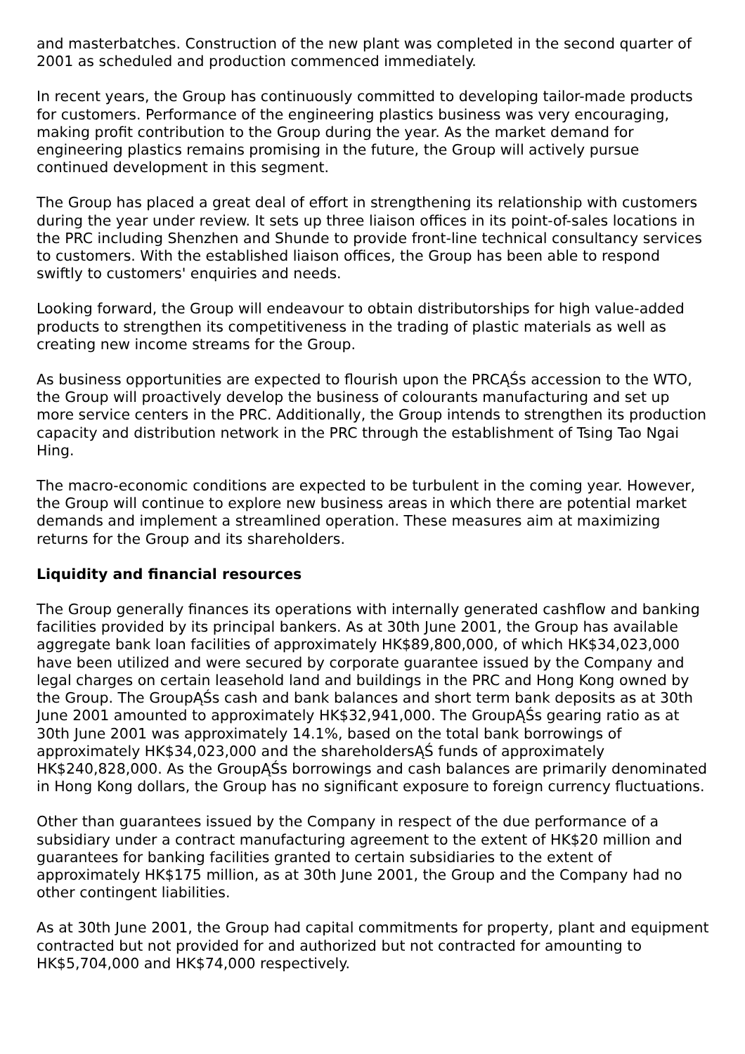and masterbatches. Construction of the new plant was completed in the second quarter of 2001 as scheduled and production commenced immediately.
In recent years, the Group has continuously committed to developing tailor-made products for customers. Performance of the engineering plastics business was very encouraging, making profit contribution to the Group during the year. As the market demand for engineering plastics remains promising in the future, the Group will actively pursue continued development in this segment.
The Group has placed a great deal of effort in strengthening its relationship with customers during the year under review. It sets up three liaison offices in its point-of-sales locations in the PRC including Shenzhen and Shunde to provide front-line technical consultancy services to customers. With the established liaison offices, the Group has been able to respond swiftly to customers' enquiries and needs.
Looking forward, the Group will endeavour to obtain distributorships for high value-added products to strengthen its competitiveness in the trading of plastic materials as well as creating new income streams for the Group.
As business opportunities are expected to flourish upon the PRCĄŚs accession to the WTO, the Group will proactively develop the business of colourants manufacturing and set up more service centers in the PRC. Additionally, the Group intends to strengthen its production capacity and distribution network in the PRC through the establishment of Tsing Tao Ngai Hing.
The macro-economic conditions are expected to be turbulent in the coming year. However, the Group will continue to explore new business areas in which there are potential market demands and implement a streamlined operation. These measures aim at maximizing returns for the Group and its shareholders.
Liquidity and financial resources
The Group generally finances its operations with internally generated cashflow and banking facilities provided by its principal bankers. As at 30th June 2001, the Group has available aggregate bank loan facilities of approximately HK$89,800,000, of which HK$34,023,000 have been utilized and were secured by corporate guarantee issued by the Company and legal charges on certain leasehold land and buildings in the PRC and Hong Kong owned by the Group. The GroupĄŚs cash and bank balances and short term bank deposits as at 30th June 2001 amounted to approximately HK$32,941,000. The GroupĄŚs gearing ratio as at 30th June 2001 was approximately 14.1%, based on the total bank borrowings of approximately HK$34,023,000 and the shareholdersĄŚ funds of approximately HK$240,828,000. As the GroupĄŚs borrowings and cash balances are primarily denominated in Hong Kong dollars, the Group has no significant exposure to foreign currency fluctuations.
Other than guarantees issued by the Company in respect of the due performance of a subsidiary under a contract manufacturing agreement to the extent of HK$20 million and guarantees for banking facilities granted to certain subsidiaries to the extent of approximately HK$175 million, as at 30th June 2001, the Group and the Company had no other contingent liabilities.
As at 30th June 2001, the Group had capital commitments for property, plant and equipment contracted but not provided for and authorized but not contracted for amounting to HK$5,704,000 and HK$74,000 respectively.